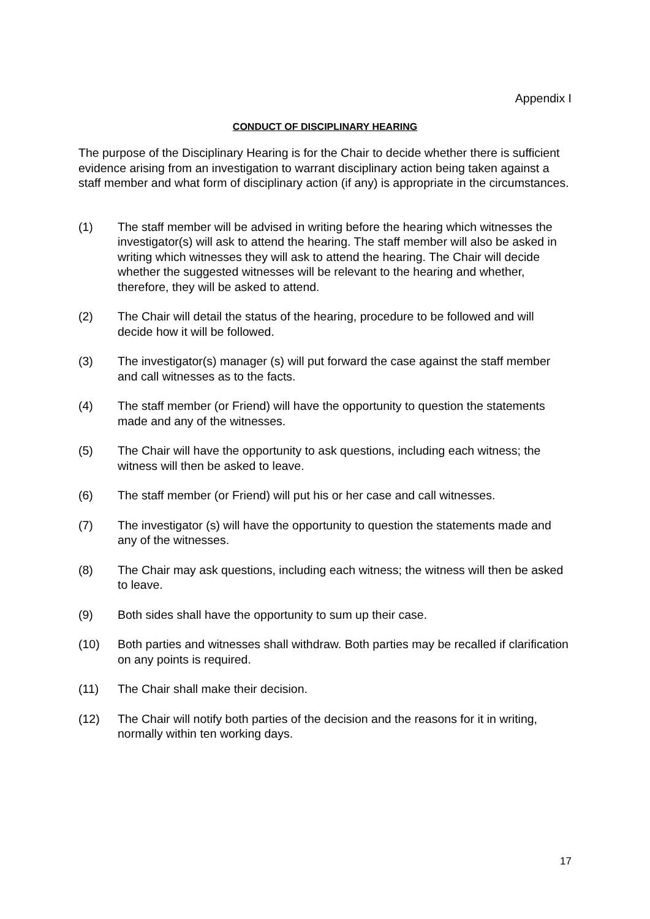Appendix I
CONDUCT OF DISCIPLINARY HEARING
The purpose of the Disciplinary Hearing is for the Chair to decide whether there is sufficient evidence arising from an investigation to warrant disciplinary action being taken against a staff member and what form of disciplinary action (if any) is appropriate in the circumstances.
(1) The staff member will be advised in writing before the hearing which witnesses the investigator(s) will ask to attend the hearing. The staff member will also be asked in writing which witnesses they will ask to attend the hearing. The Chair will decide whether the suggested witnesses will be relevant to the hearing and whether, therefore, they will be asked to attend.
(2) The Chair will detail the status of the hearing, procedure to be followed and will decide how it will be followed.
(3) The investigator(s) manager (s) will put forward the case against the staff member and call witnesses as to the facts.
(4) The staff member (or Friend) will have the opportunity to question the statements made and any of the witnesses.
(5) The Chair will have the opportunity to ask questions, including each witness; the witness will then be asked to leave.
(6) The staff member (or Friend) will put his or her case and call witnesses.
(7) The investigator (s) will have the opportunity to question the statements made and any of the witnesses.
(8) The Chair may ask questions, including each witness; the witness will then be asked to leave.
(9) Both sides shall have the opportunity to sum up their case.
(10) Both parties and witnesses shall withdraw. Both parties may be recalled if clarification on any points is required.
(11) The Chair shall make their decision.
(12) The Chair will notify both parties of the decision and the reasons for it in writing, normally within ten working days.
17